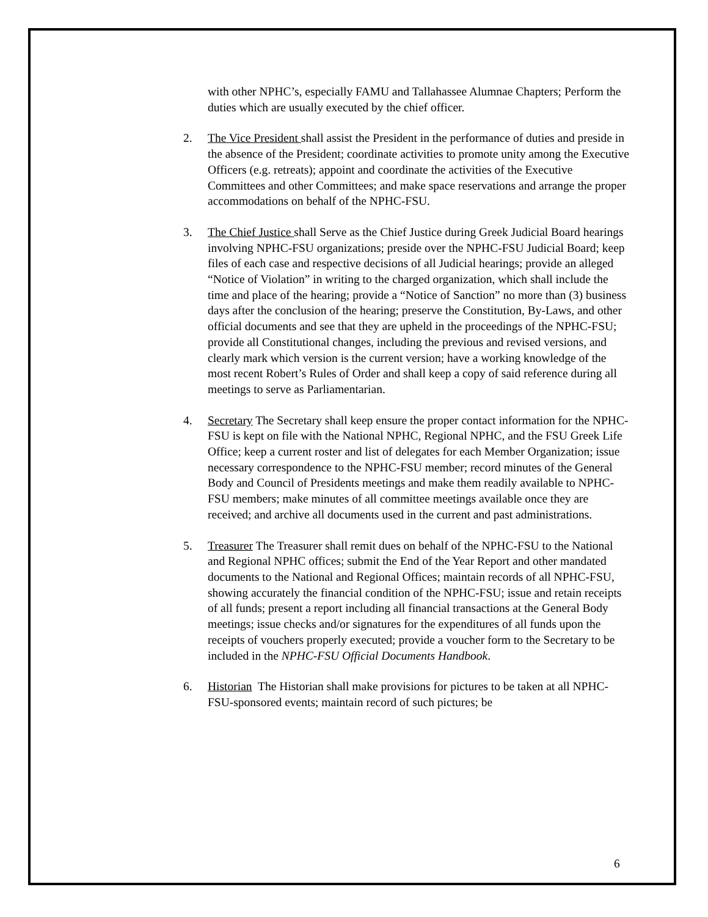with other NPHC’s, especially FAMU and Tallahassee Alumnae Chapters; Perform the duties which are usually executed by the chief officer.
2. The Vice President shall assist the President in the performance of duties and preside in the absence of the President; coordinate activities to promote unity among the Executive Officers (e.g. retreats); appoint and coordinate the activities of the Executive Committees and other Committees; and make space reservations and arrange the proper accommodations on behalf of the NPHC-FSU.
3. The Chief Justice shall Serve as the Chief Justice during Greek Judicial Board hearings involving NPHC-FSU organizations; preside over the NPHC-FSU Judicial Board; keep files of each case and respective decisions of all Judicial hearings; provide an alleged “Notice of Violation” in writing to the charged organization, which shall include the time and place of the hearing; provide a “Notice of Sanction” no more than (3) business days after the conclusion of the hearing; preserve the Constitution, By-Laws, and other official documents and see that they are upheld in the proceedings of the NPHC-FSU; provide all Constitutional changes, including the previous and revised versions, and clearly mark which version is the current version; have a working knowledge of the most recent Robert’s Rules of Order and shall keep a copy of said reference during all meetings to serve as Parliamentarian.
4. Secretary The Secretary shall keep ensure the proper contact information for the NPHC-FSU is kept on file with the National NPHC, Regional NPHC, and the FSU Greek Life Office; keep a current roster and list of delegates for each Member Organization; issue necessary correspondence to the NPHC-FSU member; record minutes of the General Body and Council of Presidents meetings and make them readily available to NPHC-FSU members; make minutes of all committee meetings available once they are received; and archive all documents used in the current and past administrations.
5. Treasurer The Treasurer shall remit dues on behalf of the NPHC-FSU to the National and Regional NPHC offices; submit the End of the Year Report and other mandated documents to the National and Regional Offices; maintain records of all NPHC-FSU, showing accurately the financial condition of the NPHC-FSU; issue and retain receipts of all funds; present a report including all financial transactions at the General Body meetings; issue checks and/or signatures for the expenditures of all funds upon the receipts of vouchers properly executed; provide a voucher form to the Secretary to be included in the NPHC-FSU Official Documents Handbook.
6. Historian The Historian shall make provisions for pictures to be taken at all NPHC-FSU-sponsored events; maintain record of such pictures; be
6